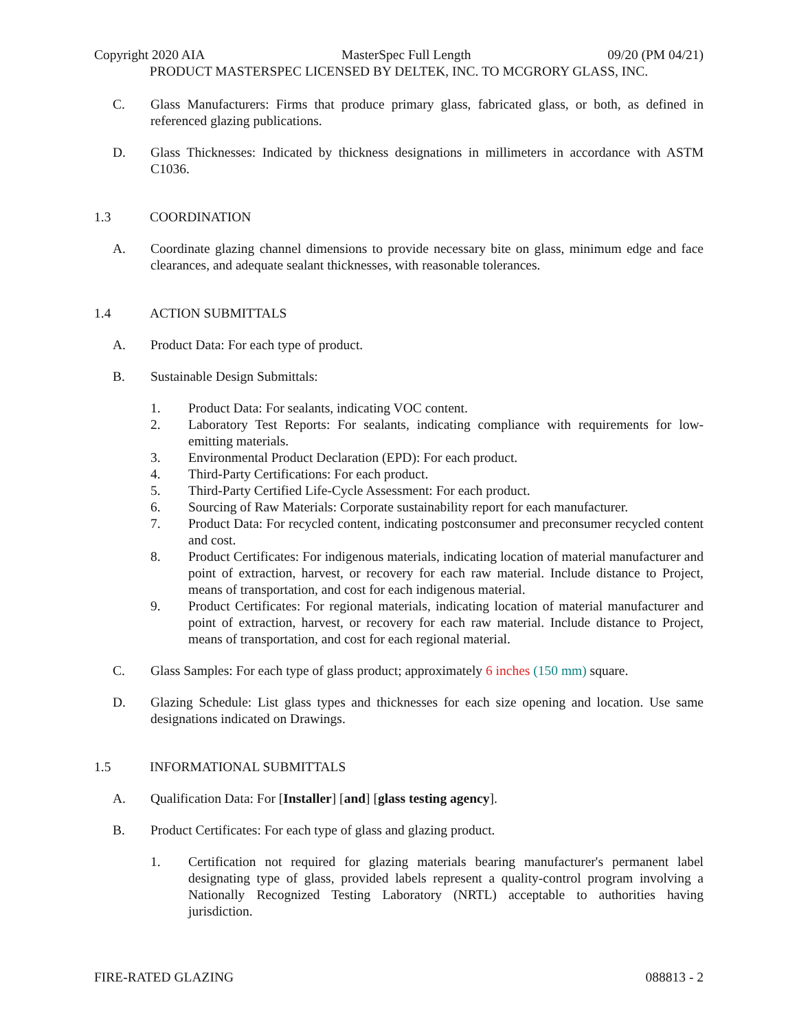Copyright 2020 AIA MasterSpec Full Length 09/20 (PM 04/21)
PRODUCT MASTERSPEC LICENSED BY DELTEK, INC. TO MCGRORY GLASS, INC.
C. Glass Manufacturers: Firms that produce primary glass, fabricated glass, or both, as defined in referenced glazing publications.
D. Glass Thicknesses: Indicated by thickness designations in millimeters in accordance with ASTM C1036.
1.3 COORDINATION
A. Coordinate glazing channel dimensions to provide necessary bite on glass, minimum edge and face clearances, and adequate sealant thicknesses, with reasonable tolerances.
1.4 ACTION SUBMITTALS
A. Product Data: For each type of product.
B. Sustainable Design Submittals:
1. Product Data: For sealants, indicating VOC content.
2. Laboratory Test Reports: For sealants, indicating compliance with requirements for low-emitting materials.
3. Environmental Product Declaration (EPD): For each product.
4. Third-Party Certifications: For each product.
5. Third-Party Certified Life-Cycle Assessment: For each product.
6. Sourcing of Raw Materials: Corporate sustainability report for each manufacturer.
7. Product Data: For recycled content, indicating postconsumer and preconsumer recycled content and cost.
8. Product Certificates: For indigenous materials, indicating location of material manufacturer and point of extraction, harvest, or recovery for each raw material. Include distance to Project, means of transportation, and cost for each indigenous material.
9. Product Certificates: For regional materials, indicating location of material manufacturer and point of extraction, harvest, or recovery for each raw material. Include distance to Project, means of transportation, and cost for each regional material.
C. Glass Samples: For each type of glass product; approximately 6 inches (150 mm) square.
D. Glazing Schedule: List glass types and thicknesses for each size opening and location. Use same designations indicated on Drawings.
1.5 INFORMATIONAL SUBMITTALS
A. Qualification Data: For [Installer] [and] [glass testing agency].
B. Product Certificates: For each type of glass and glazing product.
1. Certification not required for glazing materials bearing manufacturer's permanent label designating type of glass, provided labels represent a quality-control program involving a Nationally Recognized Testing Laboratory (NRTL) acceptable to authorities having jurisdiction.
FIRE-RATED GLAZING 088813 - 2